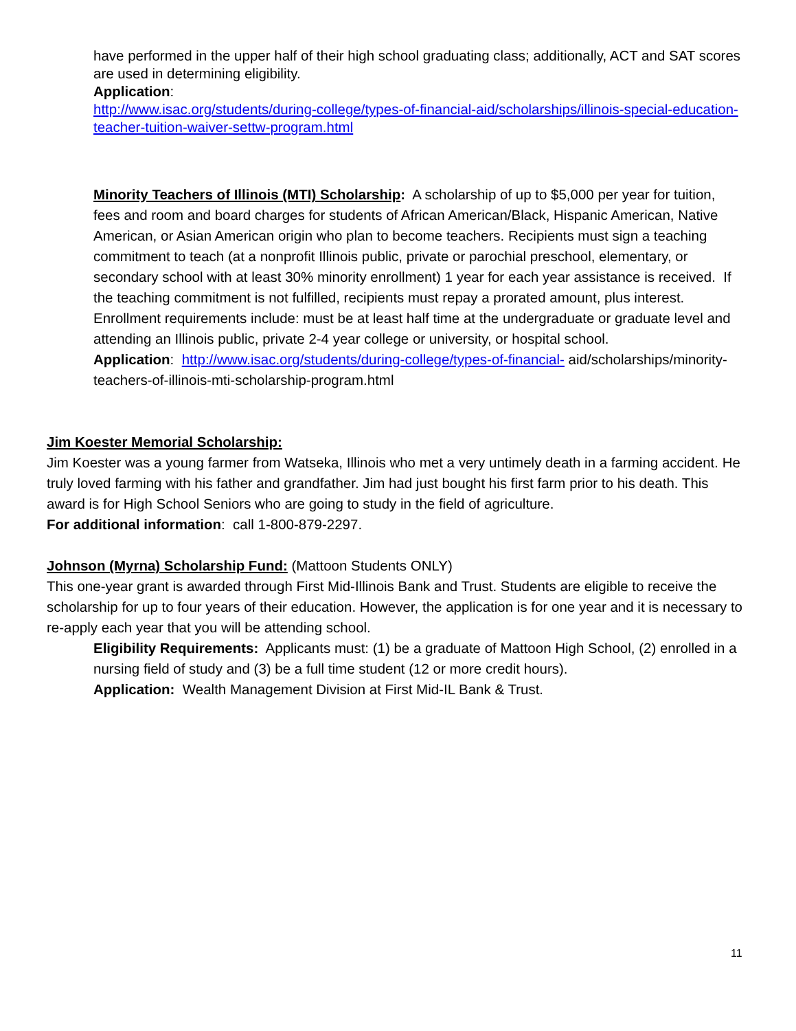have performed in the upper half of their high school graduating class; additionally, ACT and SAT scores are used in determining eligibility.
Application:
http://www.isac.org/students/during-college/types-of-financial-aid/scholarships/illinois-special-education-teacher-tuition-waiver-settw-program.html
Minority Teachers of Illinois (MTI) Scholarship: A scholarship of up to $5,000 per year for tuition, fees and room and board charges for students of African American/Black, Hispanic American, Native American, or Asian American origin who plan to become teachers. Recipients must sign a teaching commitment to teach (at a nonprofit Illinois public, private or parochial preschool, elementary, or secondary school with at least 30% minority enrollment) 1 year for each year assistance is received. If the teaching commitment is not fulfilled, recipients must repay a prorated amount, plus interest. Enrollment requirements include: must be at least half time at the undergraduate or graduate level and attending an Illinois public, private 2-4 year college or university, or hospital school.
Application: http://www.isac.org/students/during-college/types-of-financial- aid/scholarships/minority-teachers-of-illinois-mti-scholarship-program.html
Jim Koester Memorial Scholarship:
Jim Koester was a young farmer from Watseka, Illinois who met a very untimely death in a farming accident. He truly loved farming with his father and grandfather. Jim had just bought his first farm prior to his death. This award is for High School Seniors who are going to study in the field of agriculture.
For additional information: call 1-800-879-2297.
Johnson (Myrna) Scholarship Fund: (Mattoon Students ONLY)
This one-year grant is awarded through First Mid-Illinois Bank and Trust. Students are eligible to receive the scholarship for up to four years of their education. However, the application is for one year and it is necessary to re-apply each year that you will be attending school.
Eligibility Requirements: Applicants must: (1) be a graduate of Mattoon High School, (2) enrolled in a nursing field of study and (3) be a full time student (12 or more credit hours).
Application: Wealth Management Division at First Mid-IL Bank & Trust.
11